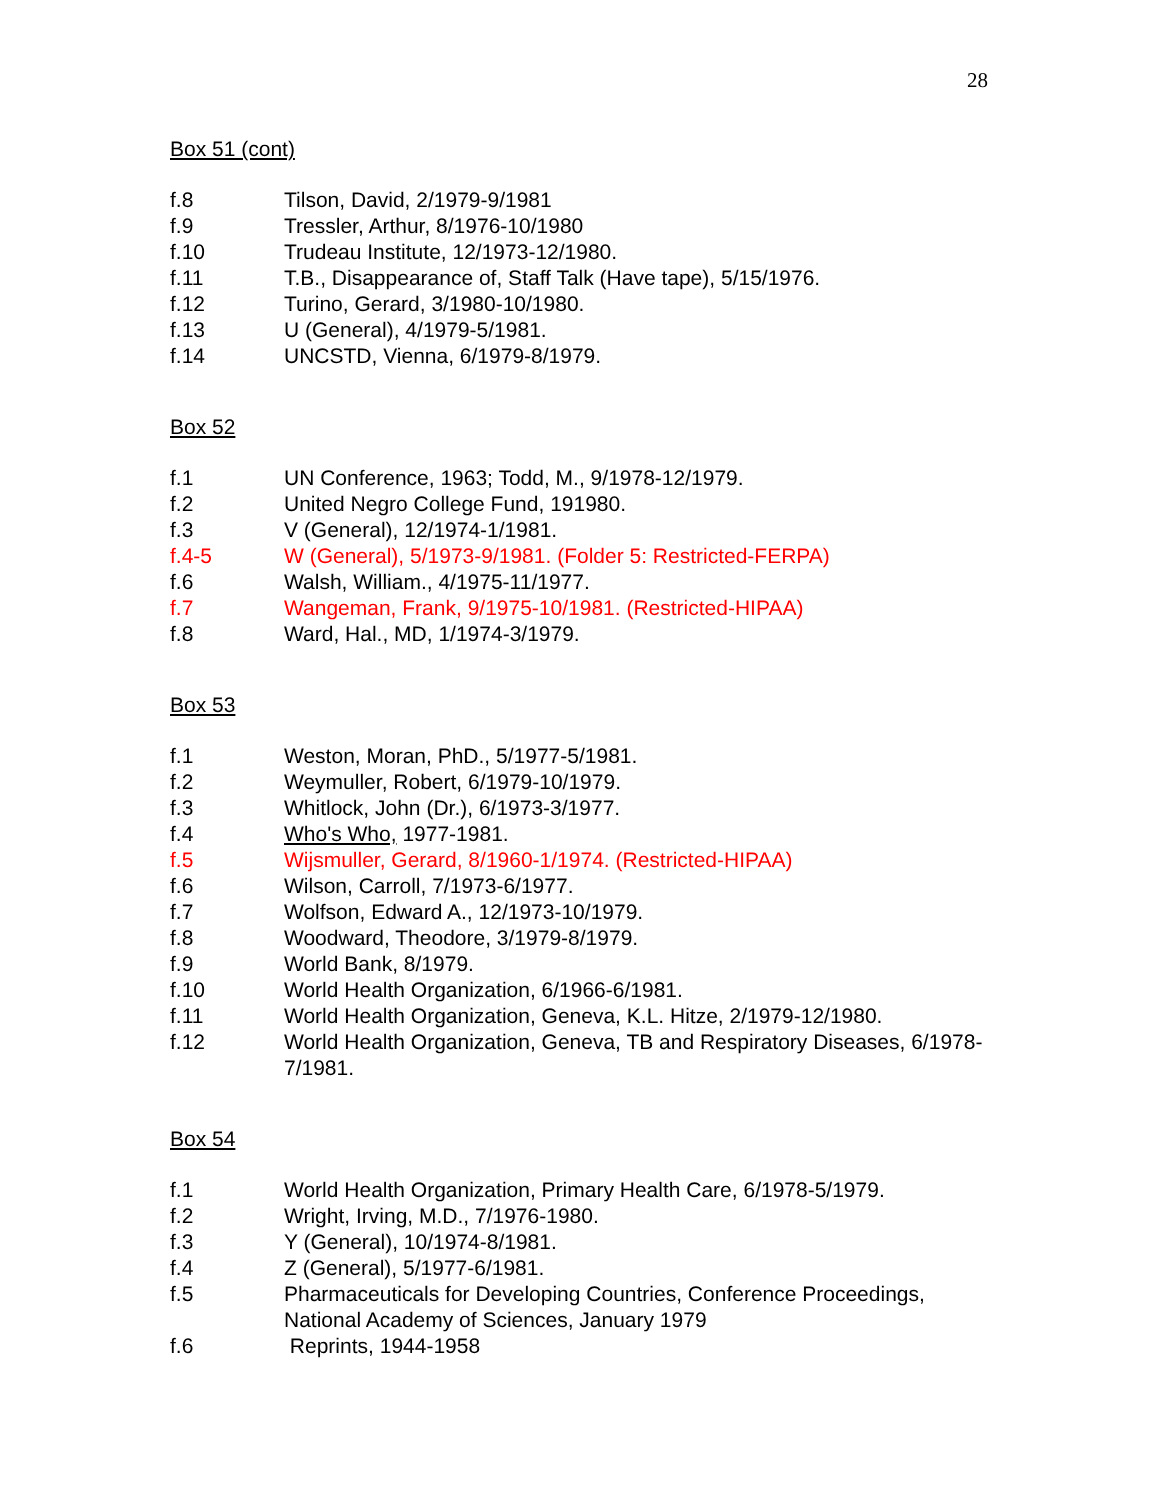28
Box 51 (cont)
f.8 Tilson, David, 2/1979-9/1981
f.9 Tressler, Arthur, 8/1976-10/1980
f.10 Trudeau Institute, 12/1973-12/1980.
f.11 T.B., Disappearance of, Staff Talk (Have tape), 5/15/1976.
f.12 Turino, Gerard, 3/1980-10/1980.
f.13 U (General), 4/1979-5/1981.
f.14 UNCSTD, Vienna, 6/1979-8/1979.
Box 52
f.1 UN Conference, 1963; Todd, M., 9/1978-12/1979.
f.2 United Negro College Fund, 191980.
f.3 V (General), 12/1974-1/1981.
f.4-5 W (General), 5/1973-9/1981. (Folder 5: Restricted-FERPA)
f.6 Walsh, William., 4/1975-11/1977.
f.7 Wangeman, Frank, 9/1975-10/1981. (Restricted-HIPAA)
f.8 Ward, Hal., MD, 1/1974-3/1979.
Box 53
f.1 Weston, Moran, PhD., 5/1977-5/1981.
f.2 Weymuller, Robert, 6/1979-10/1979.
f.3 Whitlock, John (Dr.), 6/1973-3/1977.
f.4 Who's Who, 1977-1981.
f.5 Wijsmuller, Gerard, 8/1960-1/1974. (Restricted-HIPAA)
f.6 Wilson, Carroll, 7/1973-6/1977.
f.7 Wolfson, Edward A., 12/1973-10/1979.
f.8 Woodward, Theodore, 3/1979-8/1979.
f.9 World Bank, 8/1979.
f.10 World Health Organization, 6/1966-6/1981.
f.11 World Health Organization, Geneva, K.L. Hitze, 2/1979-12/1980.
f.12 World Health Organization, Geneva, TB and Respiratory Diseases, 6/1978-7/1981.
Box 54
f.1 World Health Organization, Primary Health Care, 6/1978-5/1979.
f.2 Wright, Irving, M.D., 7/1976-1980.
f.3 Y (General), 10/1974-8/1981.
f.4 Z (General), 5/1977-6/1981.
f.5 Pharmaceuticals for Developing Countries, Conference Proceedings, National Academy of Sciences, January 1979
f.6 Reprints, 1944-1958